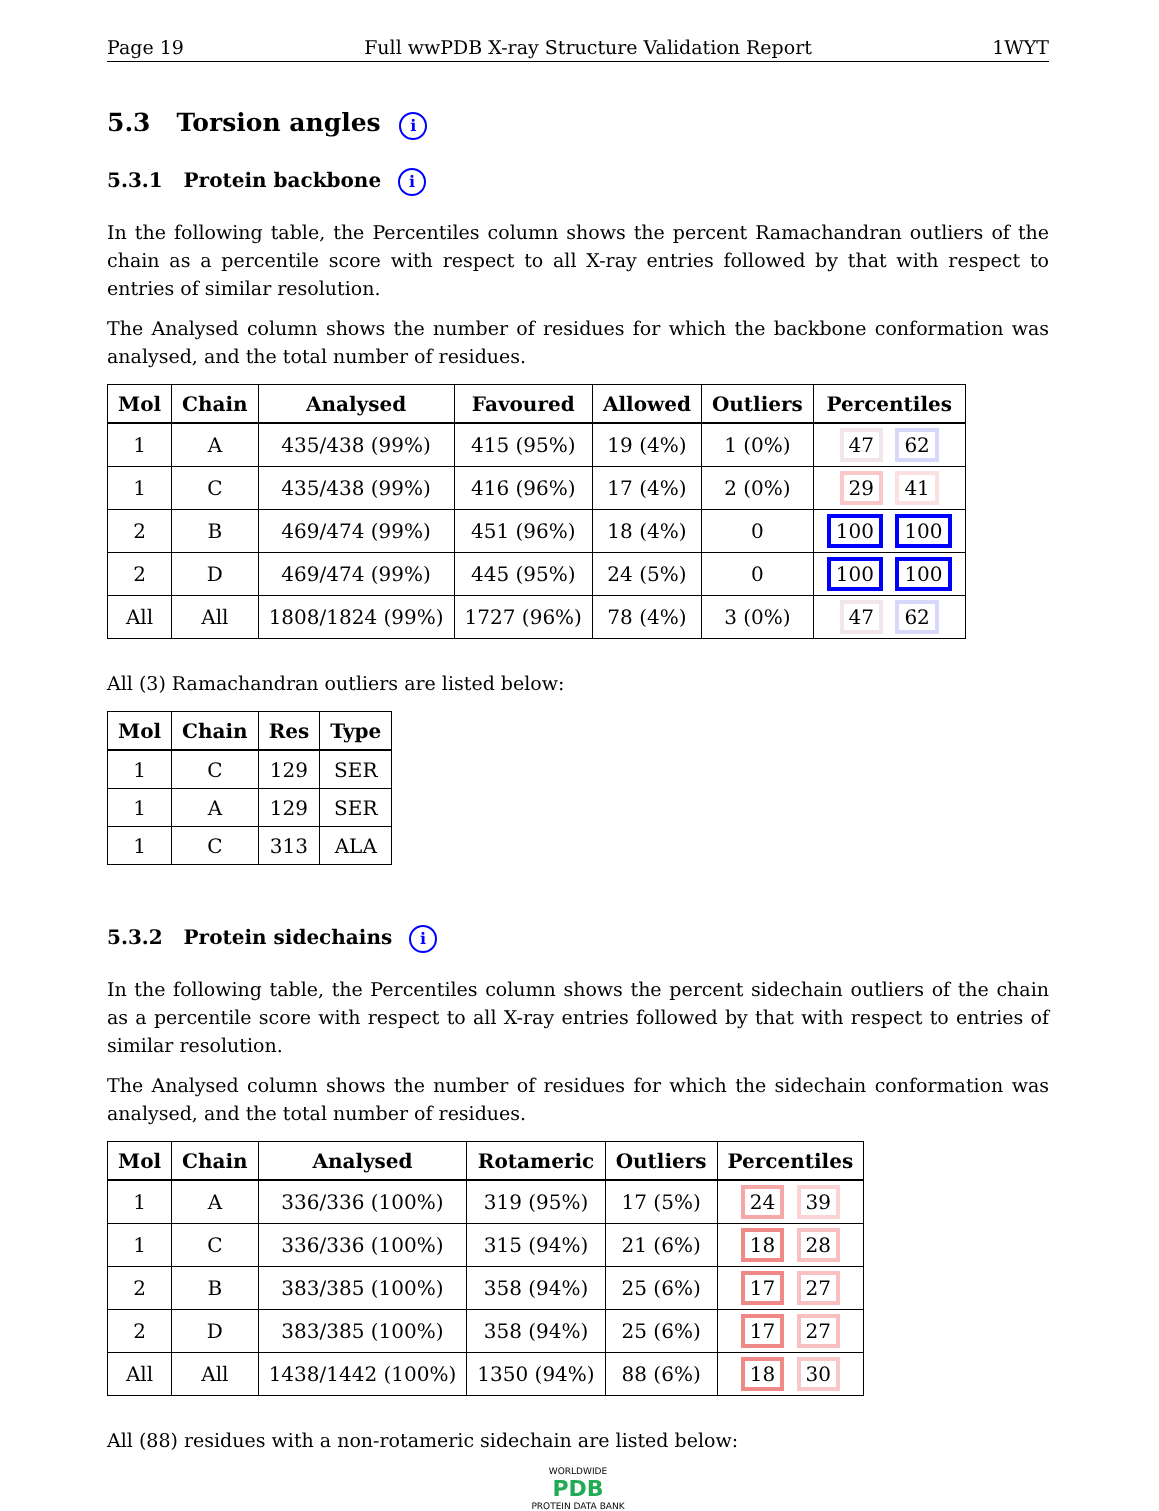Page 19 Full wwPDB X-ray Structure Validation Report 1WYT
5.3 Torsion angles i
5.3.1 Protein backbone i
In the following table, the Percentiles column shows the percent Ramachandran outliers of the chain as a percentile score with respect to all X-ray entries followed by that with respect to entries of similar resolution.
The Analysed column shows the number of residues for which the backbone conformation was analysed, and the total number of residues.
| Mol | Chain | Analysed | Favoured | Allowed | Outliers | Percentiles |
| --- | --- | --- | --- | --- | --- | --- |
| 1 | A | 435/438 (99%) | 415 (95%) | 19 (4%) | 1 (0%) | 47 62 |
| 1 | C | 435/438 (99%) | 416 (96%) | 17 (4%) | 2 (0%) | 29 41 |
| 2 | B | 469/474 (99%) | 451 (96%) | 18 (4%) | 0 | 100 100 |
| 2 | D | 469/474 (99%) | 445 (95%) | 24 (5%) | 0 | 100 100 |
| All | All | 1808/1824 (99%) | 1727 (96%) | 78 (4%) | 3 (0%) | 47 62 |
All (3) Ramachandran outliers are listed below:
| Mol | Chain | Res | Type |
| --- | --- | --- | --- |
| 1 | C | 129 | SER |
| 1 | A | 129 | SER |
| 1 | C | 313 | ALA |
5.3.2 Protein sidechains i
In the following table, the Percentiles column shows the percent sidechain outliers of the chain as a percentile score with respect to all X-ray entries followed by that with respect to entries of similar resolution.
The Analysed column shows the number of residues for which the sidechain conformation was analysed, and the total number of residues.
| Mol | Chain | Analysed | Rotameric | Outliers | Percentiles |
| --- | --- | --- | --- | --- | --- |
| 1 | A | 336/336 (100%) | 319 (95%) | 17 (5%) | 24 39 |
| 1 | C | 336/336 (100%) | 315 (94%) | 21 (6%) | 18 28 |
| 2 | B | 383/385 (100%) | 358 (94%) | 25 (6%) | 17 27 |
| 2 | D | 383/385 (100%) | 358 (94%) | 25 (6%) | 17 27 |
| All | All | 1438/1442 (100%) | 1350 (94%) | 88 (6%) | 18 30 |
All (88) residues with a non-rotameric sidechain are listed below:
WORLDWIDE
PDB
PROTEIN DATA BANK